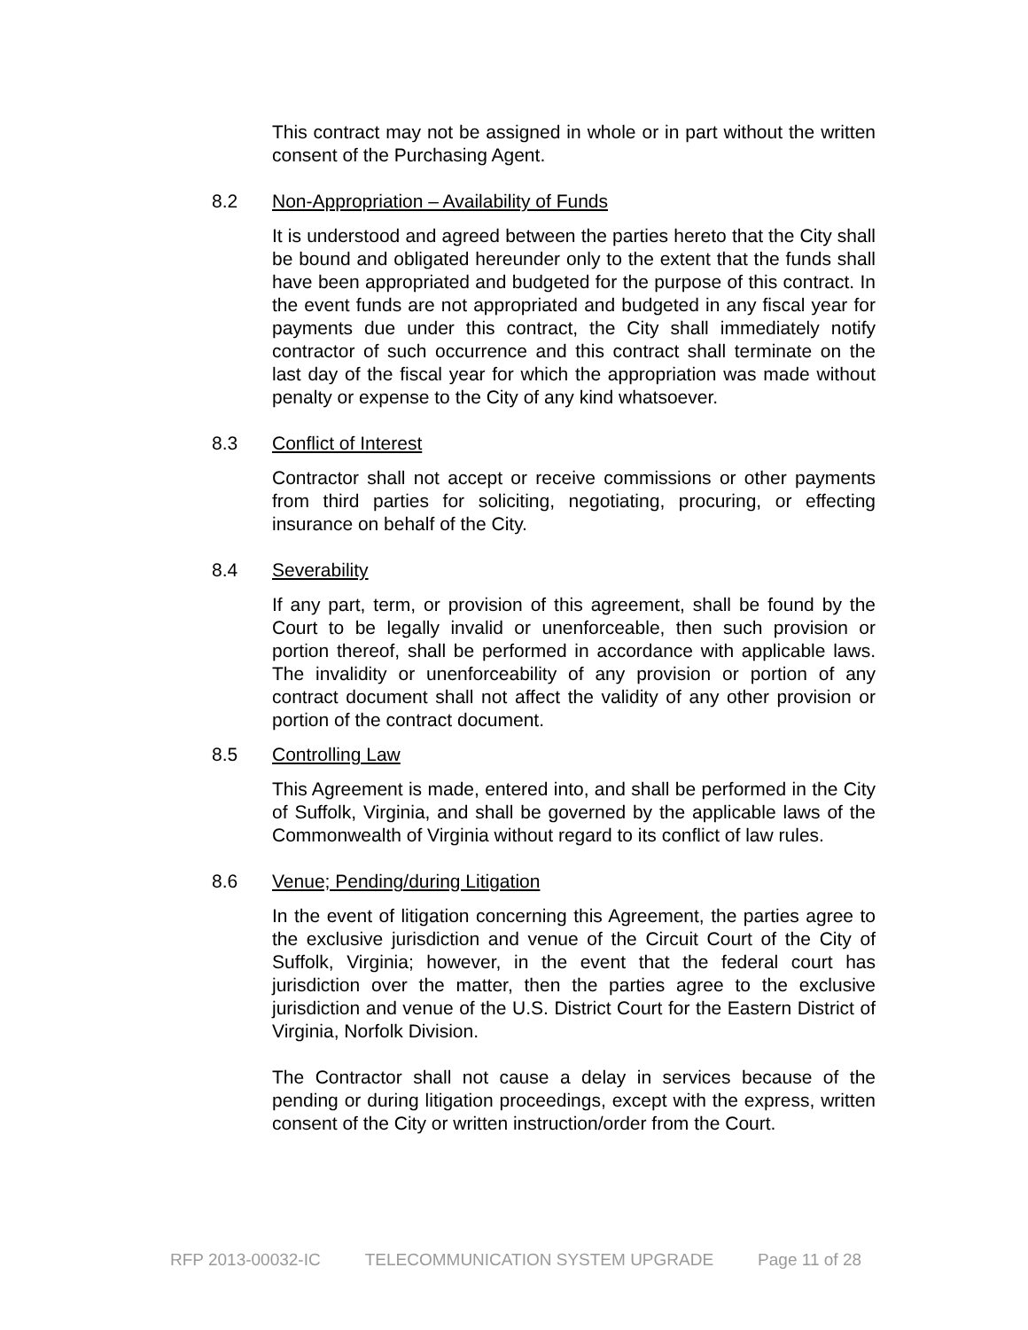This contract may not be assigned in whole or in part without the written consent of the Purchasing Agent.
8.2 Non-Appropriation – Availability of Funds
It is understood and agreed between the parties hereto that the City shall be bound and obligated hereunder only to the extent that the funds shall have been appropriated and budgeted for the purpose of this contract. In the event funds are not appropriated and budgeted in any fiscal year for payments due under this contract, the City shall immediately notify contractor of such occurrence and this contract shall terminate on the last day of the fiscal year for which the appropriation was made without penalty or expense to the City of any kind whatsoever.
8.3 Conflict of Interest
Contractor shall not accept or receive commissions or other payments from third parties for soliciting, negotiating, procuring, or effecting insurance on behalf of the City.
8.4 Severability
If any part, term, or provision of this agreement, shall be found by the Court to be legally invalid or unenforceable, then such provision or portion thereof, shall be performed in accordance with applicable laws. The invalidity or unenforceability of any provision or portion of any contract document shall not affect the validity of any other provision or portion of the contract document.
8.5 Controlling Law
This Agreement is made, entered into, and shall be performed in the City of Suffolk, Virginia, and shall be governed by the applicable laws of the Commonwealth of Virginia without regard to its conflict of law rules.
8.6 Venue; Pending/during Litigation
In the event of litigation concerning this Agreement, the parties agree to the exclusive jurisdiction and venue of the Circuit Court of the City of Suffolk, Virginia; however, in the event that the federal court has jurisdiction over the matter, then the parties agree to the exclusive jurisdiction and venue of the U.S. District Court for the Eastern District of Virginia, Norfolk Division.
The Contractor shall not cause a delay in services because of the pending or during litigation proceedings, except with the express, written consent of the City or written instruction/order from the Court.
RFP 2013-00032-IC TELECOMMUNICATION SYSTEM UPGRADE Page 11 of 28